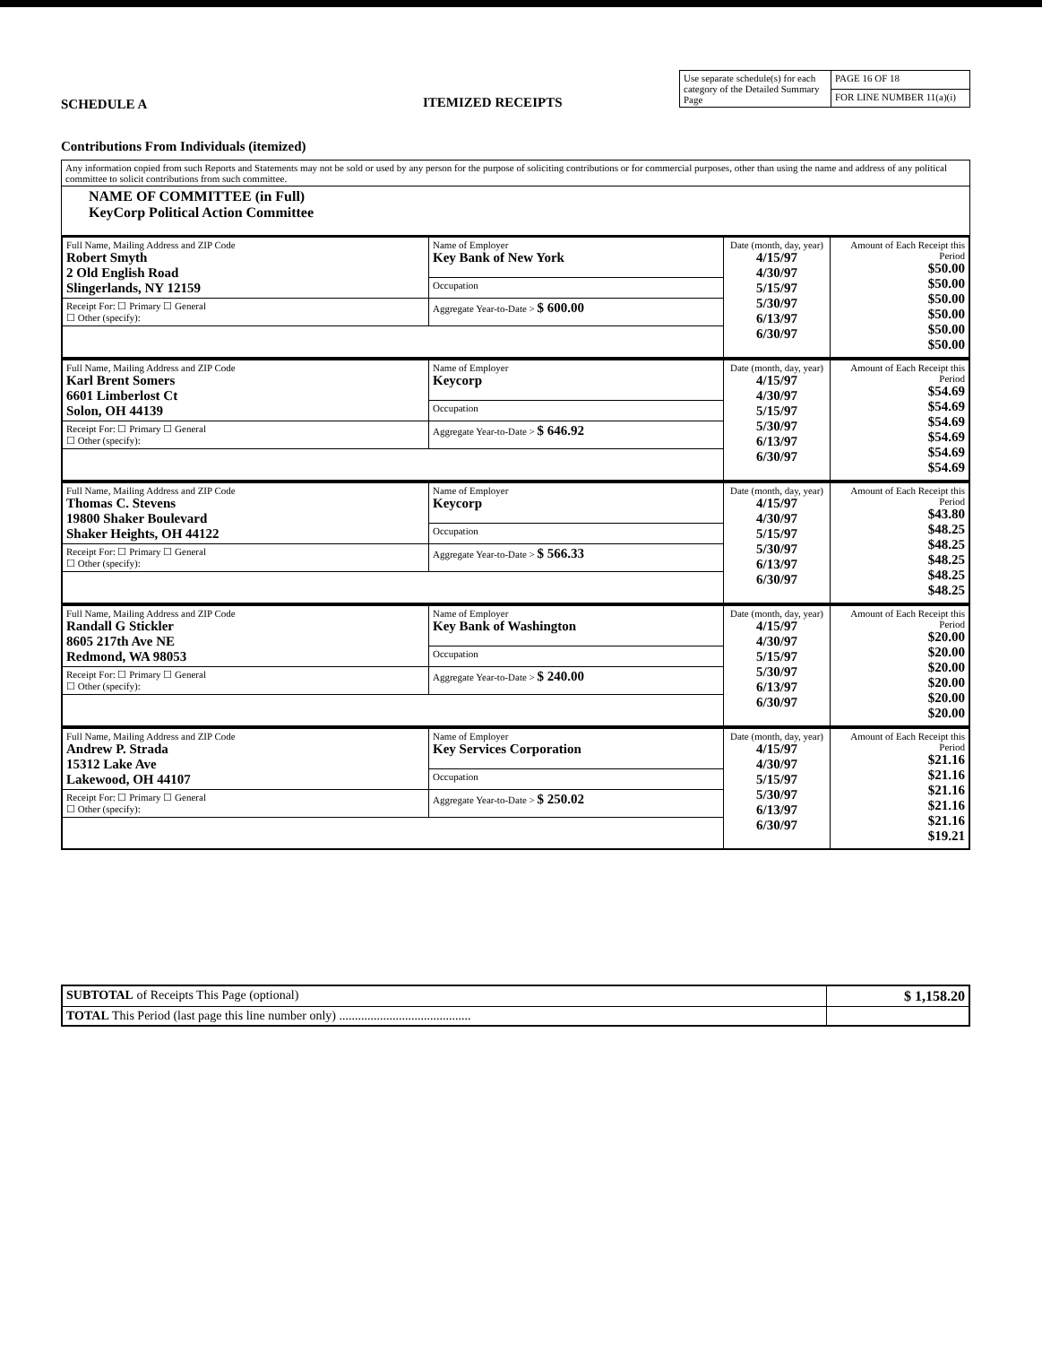SCHEDULE A
Contributions From Individuals (itemized)
ITEMIZED RECEIPTS
| Use separate schedule(s) for each category of the Detailed Summary Page | PAGE 16 OF 18 |
| | FOR LINE NUMBER 11(a)(i) |
| Any information copied from such Reports and Statements may not be sold or used by any person for the purpose of soliciting contributions or for commercial purposes, other than using the name and address of any political committee to solicit contributions from such committee. |
| NAME OF COMMITTEE (in Full) KeyCorp Political Action Committee |
| Full Name, Mailing Address and ZIP Code Robert Smyth 2 Old English Road Slingerlands, NY 12159 | Name of Employer Key Bank of New York | Date (month, day, year) 4/15/97 4/30/97 5/15/97 5/30/97 6/13/97 6/30/97 | Amount of Each Receipt this Period $50.00 $50.00 $50.00 $50.00 $50.00 $50.00 |
| | Occupation | | |
| Receipt For: ☐ Primary ☐ General ☐ Other (specify): | Aggregate Year-to-Date > $ 600.00 | | |
| Full Name, Mailing Address and ZIP Code Karl Brent Somers 6601 Limberlost Ct Solon, OH 44139 | Name of Employer Keycorp | Date (month, day, year) 4/15/97 4/30/97 5/15/97 5/30/97 6/13/97 6/30/97 | Amount of Each Receipt this Period $54.69 $54.69 $54.69 $54.69 $54.69 $54.69 |
| | Occupation | | |
| Receipt For: ☐ Primary ☐ General ☐ Other (specify): | Aggregate Year-to-Date > $ 646.92 | | |
| Full Name, Mailing Address and ZIP Code Thomas C. Stevens 19800 Shaker Boulevard Shaker Heights, OH 44122 | Name of Employer Keycorp | Date (month, day, year) 4/15/97 4/30/97 5/15/97 5/30/97 6/13/97 6/30/97 | Amount of Each Receipt this Period $43.80 $48.25 $48.25 $48.25 $48.25 $48.25 |
| | Occupation | | |
| Receipt For: ☐ Primary ☐ General ☐ Other (specify): | Aggregate Year-to-Date > $ 566.33 | | |
| Full Name, Mailing Address and ZIP Code Randall G Stickler 8605 217th Ave NE Redmond, WA 98053 | Name of Employer Key Bank of Washington | Date (month, day, year) 4/15/97 4/30/97 5/15/97 5/30/97 6/13/97 6/30/97 | Amount of Each Receipt this Period $20.00 $20.00 $20.00 $20.00 $20.00 $20.00 |
| | Occupation | | |
| Receipt For: ☐ Primary ☐ General ☐ Other (specify): | Aggregate Year-to-Date > $ 240.00 | | |
| Full Name, Mailing Address and ZIP Code Andrew P. Strada 15312 Lake Ave Lakewood, OH 44107 | Name of Employer Key Services Corporation | Date (month, day, year) 4/15/97 4/30/97 5/15/97 5/30/97 6/13/97 6/30/97 | Amount of Each Receipt this Period $21.16 $21.16 $21.16 $21.16 $21.16 $19.21 |
| | Occupation | | |
| Receipt For: ☐ Primary ☐ General ☐ Other (specify): | Aggregate Year-to-Date > $ 250.02 | | |
| SUBTOTAL of Receipts This Page (optional) | $ 1,158.20 |
| TOTAL This Period (last page this line number only) .......................................... | |